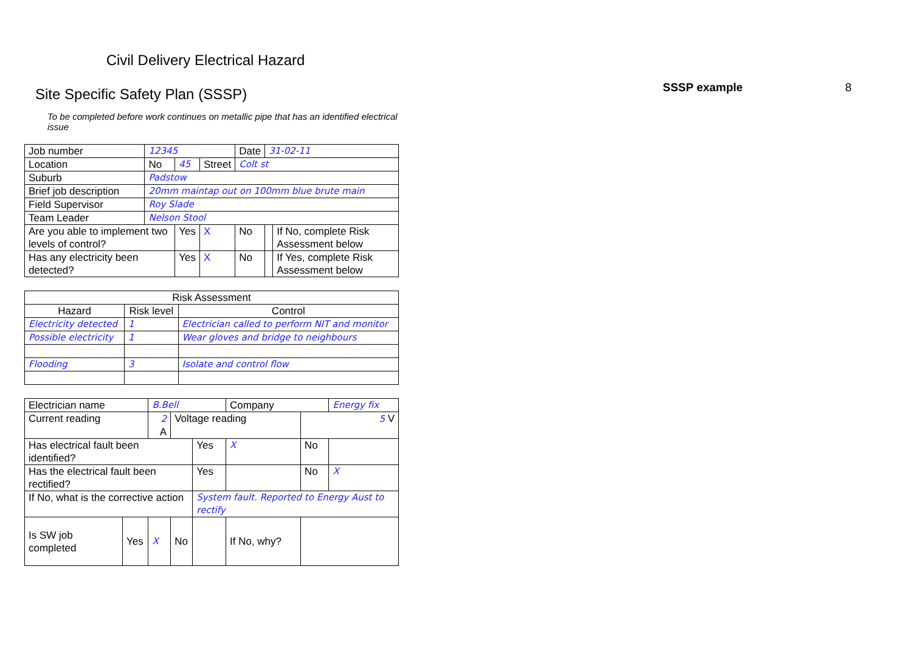Civil Delivery Electrical Hazard
Site Specific Safety Plan (SSSP)
To be completed before work continues on metallic pipe that has an identified electrical issue
| Job number | 12345 | | | Date | 31-02-11 | |
| Location | No | 45 | Street | Colt st | | |
| Suburb | Padstow | | | | | |
| Brief job description | 20mm maintap out on 100mm blue brute main | | | | | |
| Field Supervisor | Roy Slade | | | | | |
| Team Leader | Nelson Stool | | | | | |
| Are you able to implement two levels of control? | | Yes | X | No | | If No, complete Risk Assessment below |
| Has any electricity been detected? | | Yes | X | No | | If Yes, complete Risk Assessment below |
| Risk Assessment | | |
| --- | --- | --- |
| Hazard | Risk level | Control |
| Electricity detected | 1 | Electrician called to perform NIT and monitor |
| Possible electricity | 1 | Wear gloves and bridge to neighbours |
| Flooding | 3 | Isolate and control flow |
| Electrician name | | B.Bell | | | Company | | Energy fix |
| Current reading | | 2 A | Voltage reading | | | 5 V | |
| Has electrical fault been identified? | | | | Yes | X | No | |
| Has the electrical fault been rectified? | | | | Yes | | No | X |
| If No, what is the corrective action | | | | System fault. Reported to Energy Aust to rectify | | | |
| Is SW job completed | Yes | X | No | | If No, why? | | |
SSSP example 8